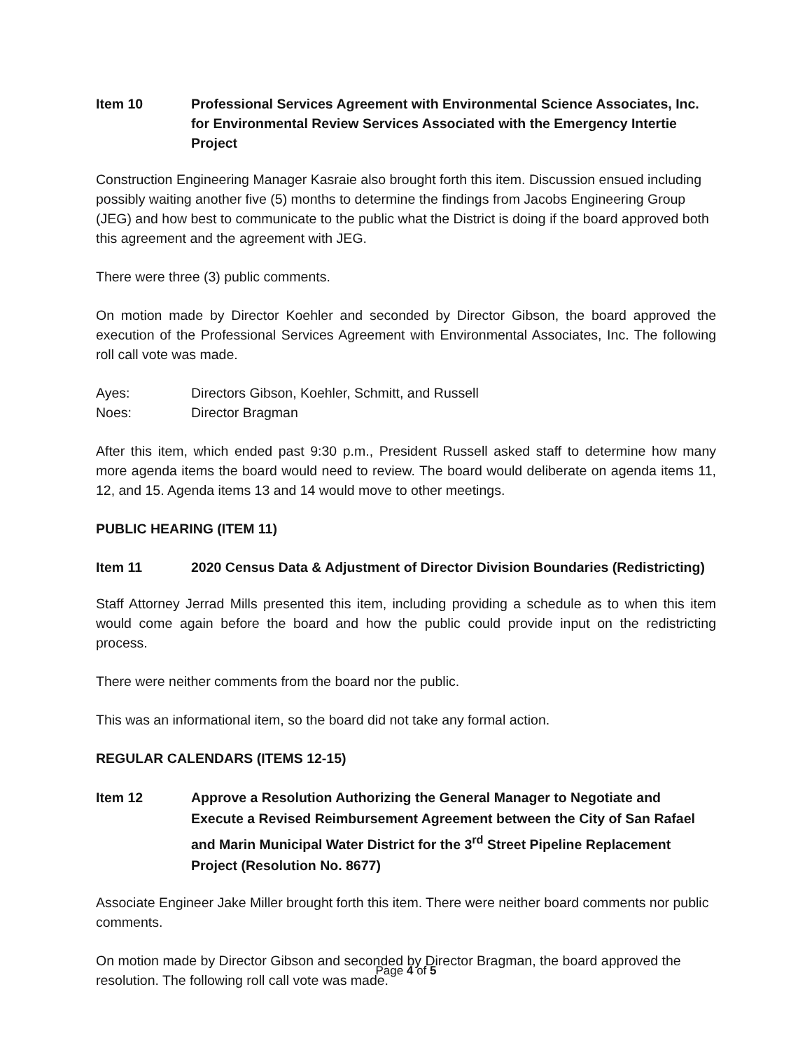Item 10 Professional Services Agreement with Environmental Science Associates, Inc. for Environmental Review Services Associated with the Emergency Intertie Project
Construction Engineering Manager Kasraie also brought forth this item. Discussion ensued including possibly waiting another five (5) months to determine the findings from Jacobs Engineering Group (JEG) and how best to communicate to the public what the District is doing if the board approved both this agreement and the agreement with JEG.
There were three (3) public comments.
On motion made by Director Koehler and seconded by Director Gibson, the board approved the execution of the Professional Services Agreement with Environmental Associates, Inc. The following roll call vote was made.
Ayes: Directors Gibson, Koehler, Schmitt, and Russell
Noes: Director Bragman
After this item, which ended past 9:30 p.m., President Russell asked staff to determine how many more agenda items the board would need to review. The board would deliberate on agenda items 11, 12, and 15. Agenda items 13 and 14 would move to other meetings.
PUBLIC HEARING (ITEM 11)
Item 11 2020 Census Data & Adjustment of Director Division Boundaries (Redistricting)
Staff Attorney Jerrad Mills presented this item, including providing a schedule as to when this item would come again before the board and how the public could provide input on the redistricting process.
There were neither comments from the board nor the public.
This was an informational item, so the board did not take any formal action.
REGULAR CALENDARS (ITEMS 12-15)
Item 12 Approve a Resolution Authorizing the General Manager to Negotiate and Execute a Revised Reimbursement Agreement between the City of San Rafael and Marin Municipal Water District for the 3<sup>rd</sup> Street Pipeline Replacement Project (Resolution No. 8677)
Associate Engineer Jake Miller brought forth this item. There were neither board comments nor public comments.
On motion made by Director Gibson and seconded by Director Bragman, the board approved the resolution. The following roll call vote was made.
Page 4 of 5